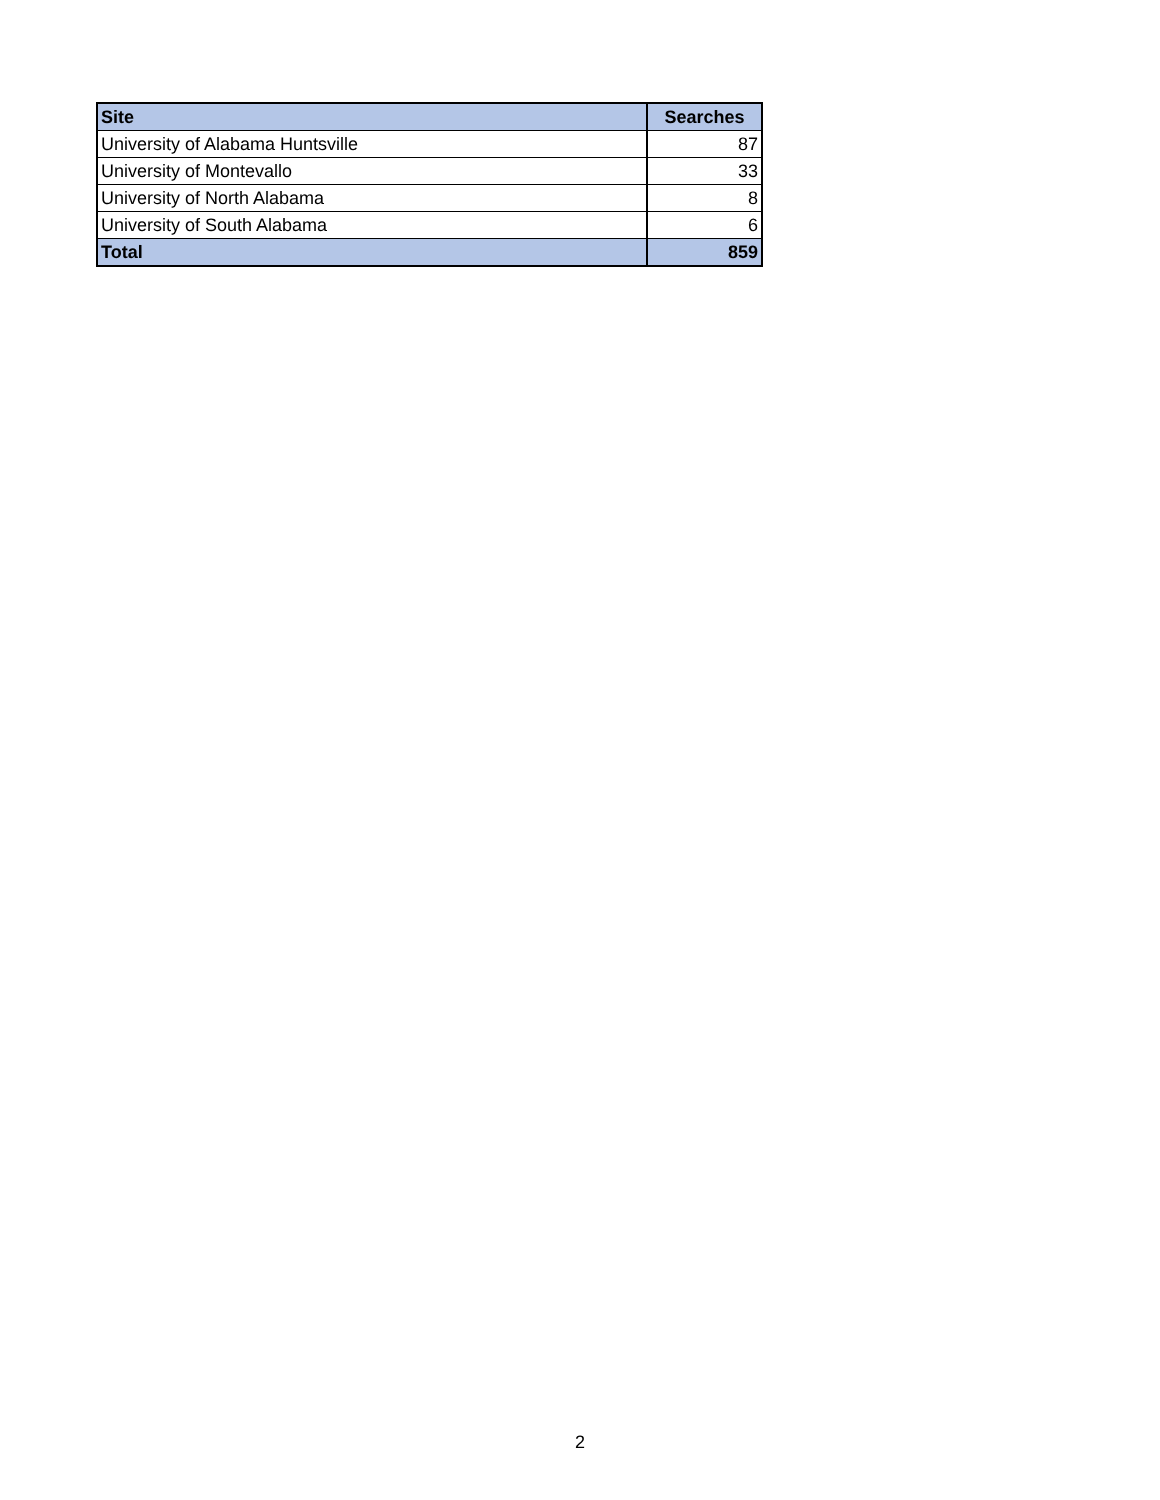| Site | Searches |
| --- | --- |
| University of Alabama Huntsville | 87 |
| University of Montevallo | 33 |
| University of North Alabama | 8 |
| University of South Alabama | 6 |
| Total | 859 |
2